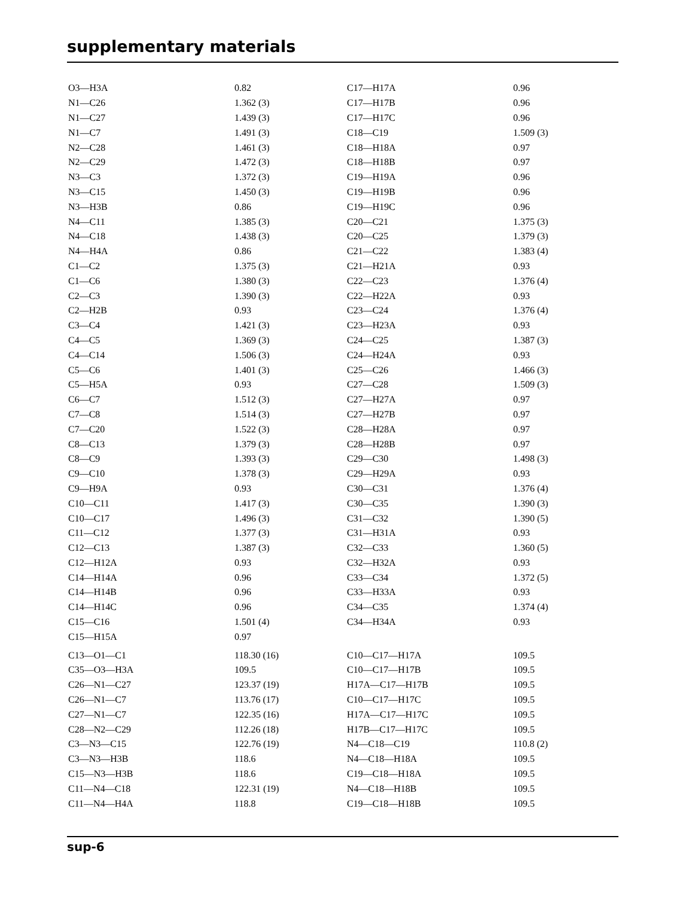supplementary materials
| O3—H3A | 0.82 | C17—H17A | 0.96 |
| N1—C26 | 1.362 (3) | C17—H17B | 0.96 |
| N1—C27 | 1.439 (3) | C17—H17C | 0.96 |
| N1—C7 | 1.491 (3) | C18—C19 | 1.509 (3) |
| N2—C28 | 1.461 (3) | C18—H18A | 0.97 |
| N2—C29 | 1.472 (3) | C18—H18B | 0.97 |
| N3—C3 | 1.372 (3) | C19—H19A | 0.96 |
| N3—C15 | 1.450 (3) | C19—H19B | 0.96 |
| N3—H3B | 0.86 | C19—H19C | 0.96 |
| N4—C11 | 1.385 (3) | C20—C21 | 1.375 (3) |
| N4—C18 | 1.438 (3) | C20—C25 | 1.379 (3) |
| N4—H4A | 0.86 | C21—C22 | 1.383 (4) |
| C1—C2 | 1.375 (3) | C21—H21A | 0.93 |
| C1—C6 | 1.380 (3) | C22—C23 | 1.376 (4) |
| C2—C3 | 1.390 (3) | C22—H22A | 0.93 |
| C2—H2B | 0.93 | C23—C24 | 1.376 (4) |
| C3—C4 | 1.421 (3) | C23—H23A | 0.93 |
| C4—C5 | 1.369 (3) | C24—C25 | 1.387 (3) |
| C4—C14 | 1.506 (3) | C24—H24A | 0.93 |
| C5—C6 | 1.401 (3) | C25—C26 | 1.466 (3) |
| C5—H5A | 0.93 | C27—C28 | 1.509 (3) |
| C6—C7 | 1.512 (3) | C27—H27A | 0.97 |
| C7—C8 | 1.514 (3) | C27—H27B | 0.97 |
| C7—C20 | 1.522 (3) | C28—H28A | 0.97 |
| C8—C13 | 1.379 (3) | C28—H28B | 0.97 |
| C8—C9 | 1.393 (3) | C29—C30 | 1.498 (3) |
| C9—C10 | 1.378 (3) | C29—H29A | 0.93 |
| C9—H9A | 0.93 | C30—C31 | 1.376 (4) |
| C10—C11 | 1.417 (3) | C30—C35 | 1.390 (3) |
| C10—C17 | 1.496 (3) | C31—C32 | 1.390 (5) |
| C11—C12 | 1.377 (3) | C31—H31A | 0.93 |
| C12—C13 | 1.387 (3) | C32—C33 | 1.360 (5) |
| C12—H12A | 0.93 | C32—H32A | 0.93 |
| C14—H14A | 0.96 | C33—C34 | 1.372 (5) |
| C14—H14B | 0.96 | C33—H33A | 0.93 |
| C14—H14C | 0.96 | C34—C35 | 1.374 (4) |
| C15—C16 | 1.501 (4) | C34—H34A | 0.93 |
| C15—H15A | 0.97 | | |
| C13—O1—C1 | 118.30 (16) | C10—C17—H17A | 109.5 |
| C35—O3—H3A | 109.5 | C10—C17—H17B | 109.5 |
| C26—N1—C27 | 123.37 (19) | H17A—C17—H17B | 109.5 |
| C26—N1—C7 | 113.76 (17) | C10—C17—H17C | 109.5 |
| C27—N1—C7 | 122.35 (16) | H17A—C17—H17C | 109.5 |
| C28—N2—C29 | 112.26 (18) | H17B—C17—H17C | 109.5 |
| C3—N3—C15 | 122.76 (19) | N4—C18—C19 | 110.8 (2) |
| C3—N3—H3B | 118.6 | N4—C18—H18A | 109.5 |
| C15—N3—H3B | 118.6 | C19—C18—H18A | 109.5 |
| C11—N4—C18 | 122.31 (19) | N4—C18—H18B | 109.5 |
| C11—N4—H4A | 118.8 | C19—C18—H18B | 109.5 |
sup-6